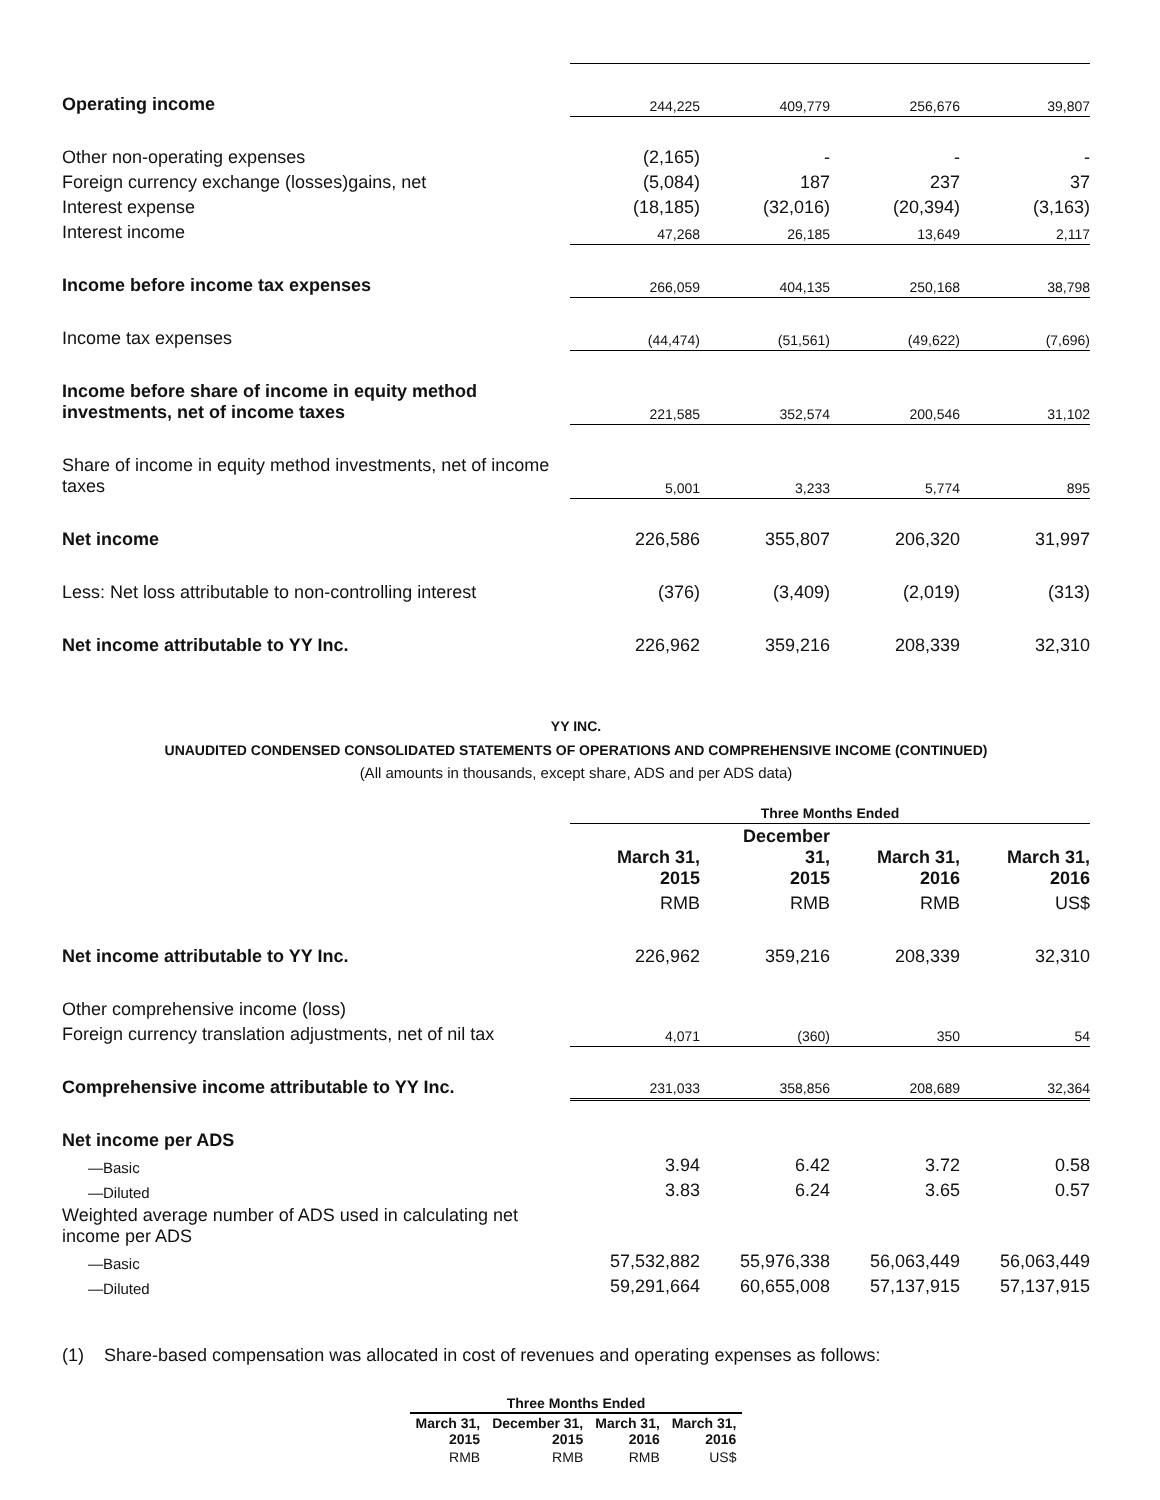| Operating income | 244,225 | 409,779 | 256,676 | 39,807 |
| Other non-operating expenses | (2,165) | - | - | - |
| Foreign currency exchange (losses)gains, net | (5,084) | 187 | 237 | 37 |
| Interest expense | (18,185) | (32,016) | (20,394) | (3,163) |
| Interest income | 47,268 | 26,185 | 13,649 | 2,117 |
| Income before income tax expenses | 266,059 | 404,135 | 250,168 | 38,798 |
| Income tax expenses | (44,474) | (51,561) | (49,622) | (7,696) |
| Income before share of income in equity method investments, net of income taxes | 221,585 | 352,574 | 200,546 | 31,102 |
| Share of income in equity method investments, net of income taxes | 5,001 | 3,233 | 5,774 | 895 |
| Net income | 226,586 | 355,807 | 206,320 | 31,997 |
| Less: Net loss attributable to non-controlling interest | (376) | (3,409) | (2,019) | (313) |
| Net income attributable to YY Inc. | 226,962 | 359,216 | 208,339 | 32,310 |
YY INC.
UNAUDITED CONDENSED CONSOLIDATED STATEMENTS OF OPERATIONS AND COMPREHENSIVE INCOME (CONTINUED)
(All amounts in thousands, except share, ADS and per ADS data)
| | Three Months Ended | | | |
| | March 31, 2015 | December 31, 2015 | March 31, 2016 | March 31, 2016 |
| | RMB | RMB | RMB | US$ |
| Net income attributable to YY Inc. | 226,962 | 359,216 | 208,339 | 32,310 |
| Other comprehensive income (loss) | | | | |
| Foreign currency translation adjustments, net of nil tax | 4,071 | (360) | 350 | 54 |
| Comprehensive income attributable to YY Inc. | 231,033 | 358,856 | 208,689 | 32,364 |
| Net income per ADS | | | | |
| —Basic | 3.94 | 6.42 | 3.72 | 0.58 |
| —Diluted | 3.83 | 6.24 | 3.65 | 0.57 |
| Weighted average number of ADS used in calculating net income per ADS | | | | |
| —Basic | 57,532,882 | 55,976,338 | 56,063,449 | 56,063,449 |
| —Diluted | 59,291,664 | 60,655,008 | 57,137,915 | 57,137,915 |
(1) Share-based compensation was allocated in cost of revenues and operating expenses as follows:
| Three Months Ended | | | |
| --- | --- | --- | --- |
| March 31, 2015 | December 31, 2015 | March 31, 2016 | March 31, 2016 |
| RMB | RMB | RMB | US$ |